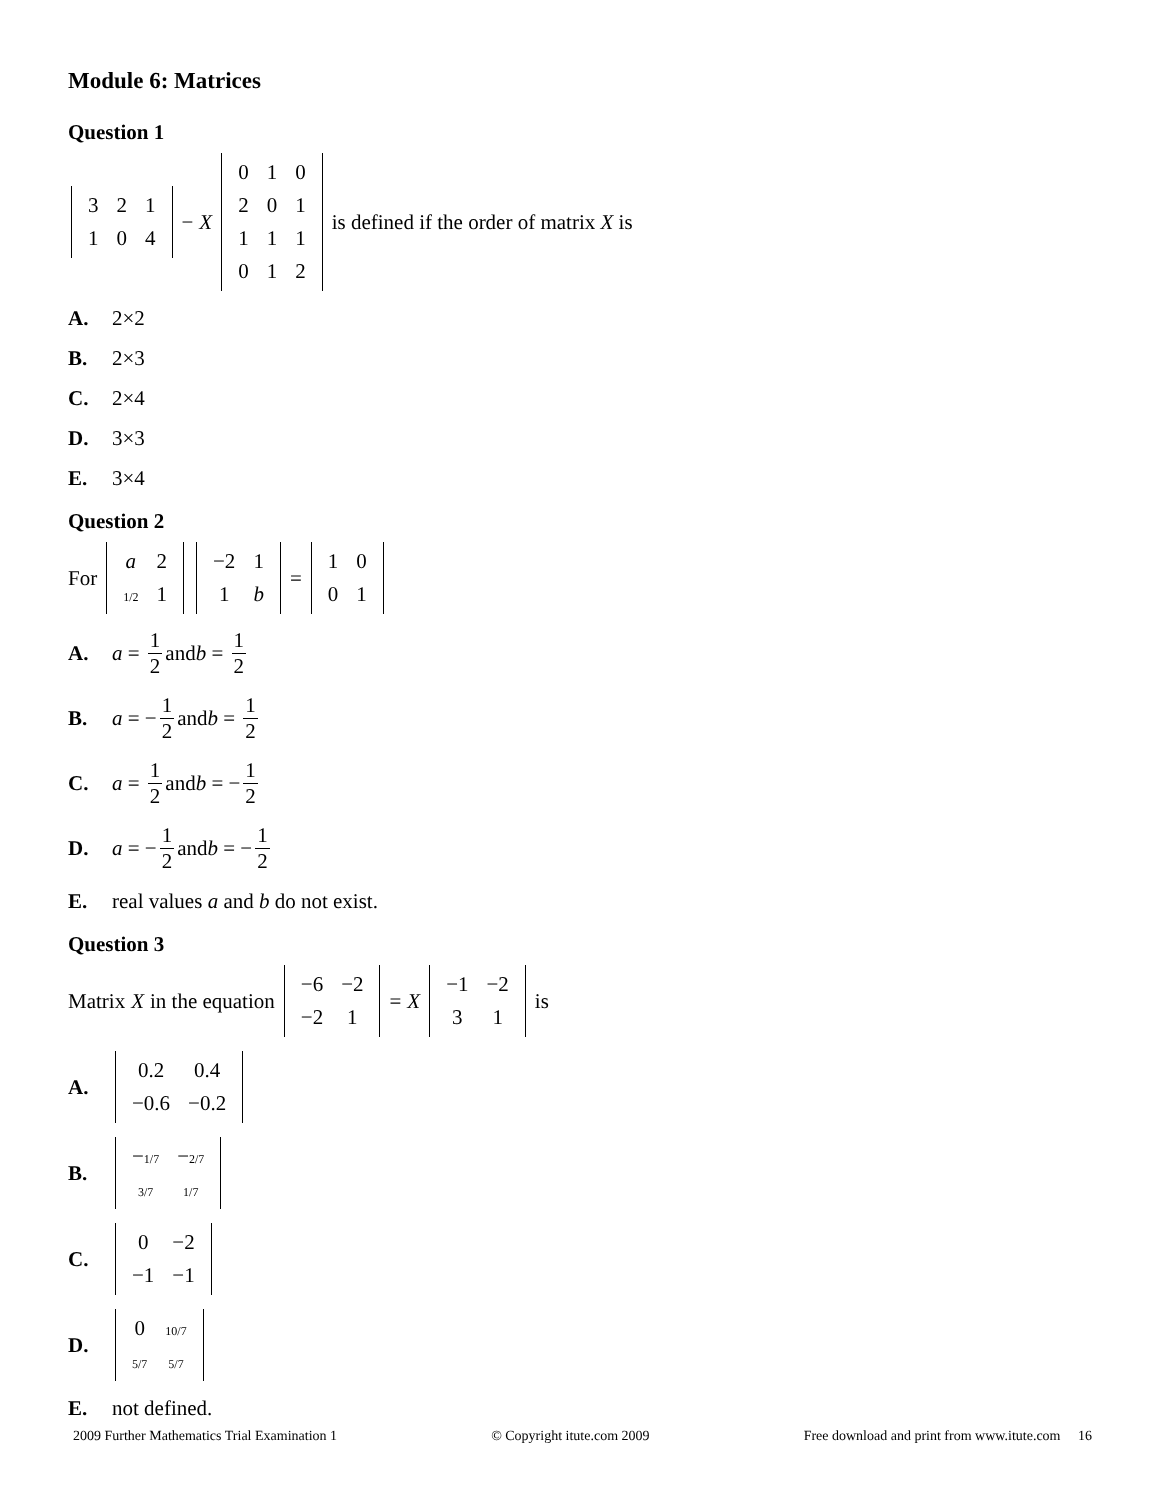Module 6: Matrices
Question 1
| 3 | 2 | 1 |
| 1 | 0 | 4 |
− X
| 0 | 1 | 0 |
| 2 | 0 | 1 |
| 1 | 1 | 1 |
| 0 | 1 | 2 |
is defined if the order of matrix X is
A. 2×2
B. 2×3
C. 2×4
D. 3×3
E. 3×4
Question 2
For
| a | 2 |
| 1/2 | 1 |
| −2 | 1 |
| 1 | b |
=
| 1 | 0 |
| 0 | 1 |
A. a = 1 2 and b = 1 2
B. a = − 1 2 and b = 1 2
C. a = 1 2 and b = − 1 2
D. a = − 1 2 and b = − 1 2
E. real values a and b do not exist.
Question 3
Matrix X in the equation
| −6 | −2 |
| −2 | 1 |
= X
| −1 | −2 |
| 3 | 1 |
is
A.
| 0.2 | 0.4 |
| −0.6 | −0.2 |
B.
| − 1/7 | − 2/7 |
| 3/7 | 1/7 |
C.
| 0 | −2 |
| −1 | −1 |
D.
| 0 | 10/7 |
| 5/7 | 5/7 |
E. not defined.
2009 Further Mathematics Trial Examination 1 © Copyright itute.com 2009 Free download and print from www.itute.com 16